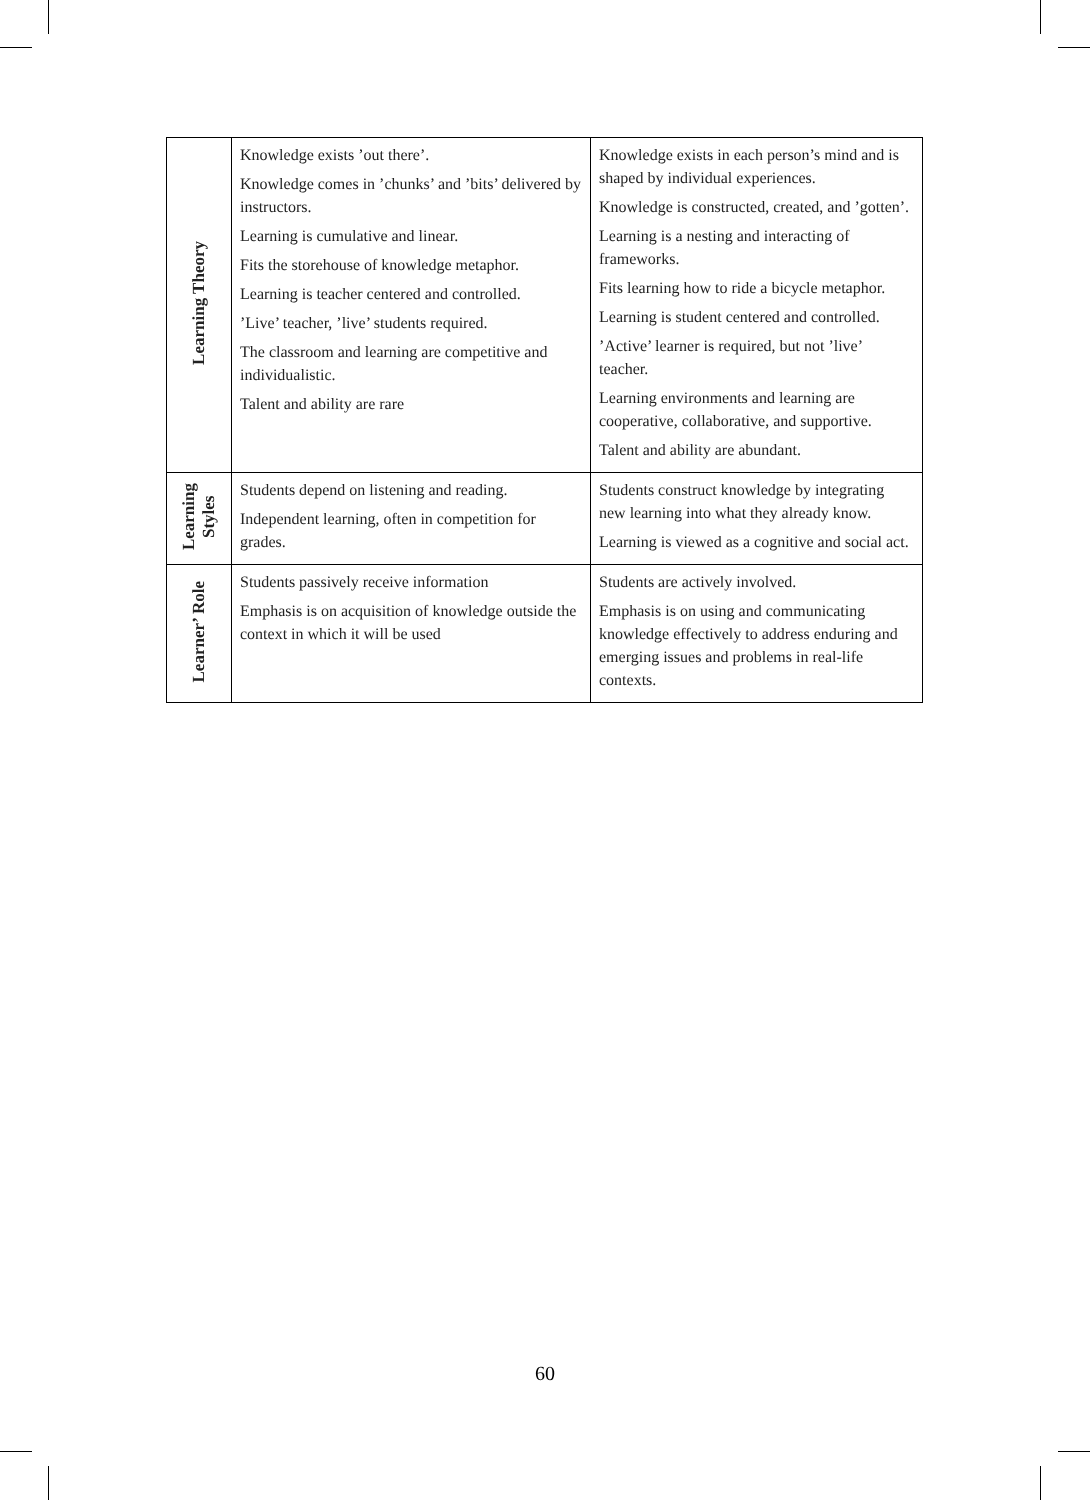| Learning Theory | Knowledge exists ’out there’. Knowledge comes in ’chunks’ and ’bits’ delivered by instructors. Learning is cumulative and linear. Fits the storehouse of knowledge metaphor. Learning is teacher centered and controlled. ’Live’ teacher, ’live’ students required. The classroom and learning are competitive and individualistic. Talent and ability are rare | Knowledge exists in each person’s mind and is shaped by individual experiences. Knowledge is constructed, created, and ’gotten’. Learning is a nesting and interacting of frameworks. Fits learning how to ride a bicycle metaphor. Learning is student centered and controlled. ’Active’ learner is required, but not ’live’ teacher. Learning environments and learning are cooperative, collaborative, and supportive. Talent and ability are abundant. |
| Learning Styles | Students depend on listening and reading. Independent learning, often in competition for grades. | Students construct knowledge by integrating new learning into what they already know. Learning is viewed as a cognitive and social act. |
| Learner’ Role | Students passively receive information Emphasis is on acquisition of knowledge outside the context in which it will be used | Students are actively involved. Emphasis is on using and communicating knowledge effectively to address enduring and emerging issues and problems in real-life contexts. |
60